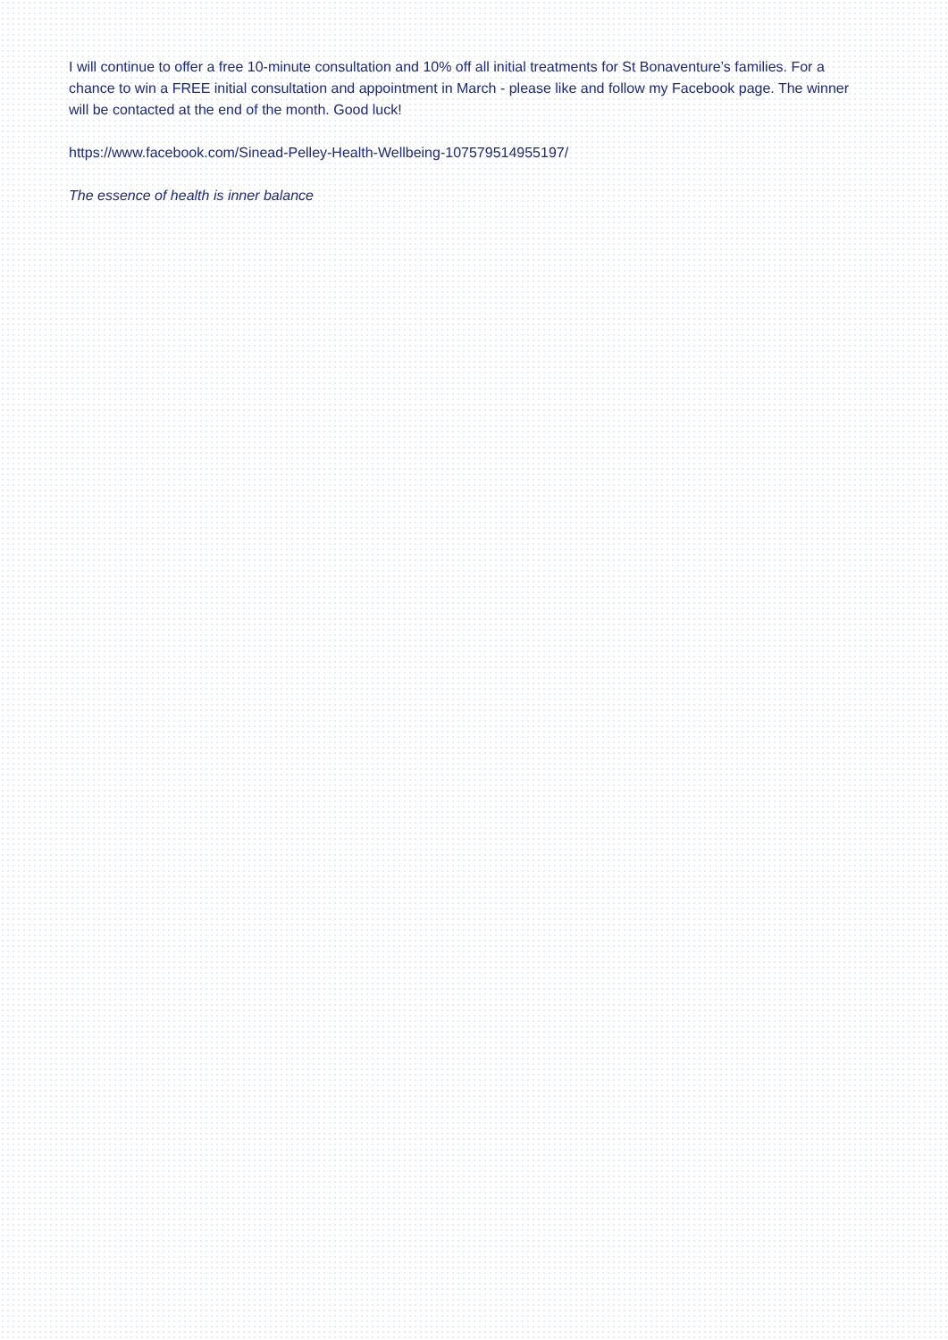I will continue to offer a free 10-minute consultation and 10% off all initial treatments for St Bonaventure’s families. For a chance to win a FREE initial consultation and appointment in March - please like and follow my Facebook page. The winner will be contacted at the end of the month. Good luck!
https://www.facebook.com/Sinead-Pelley-Health-Wellbeing-107579514955197/
The essence of health is inner balance